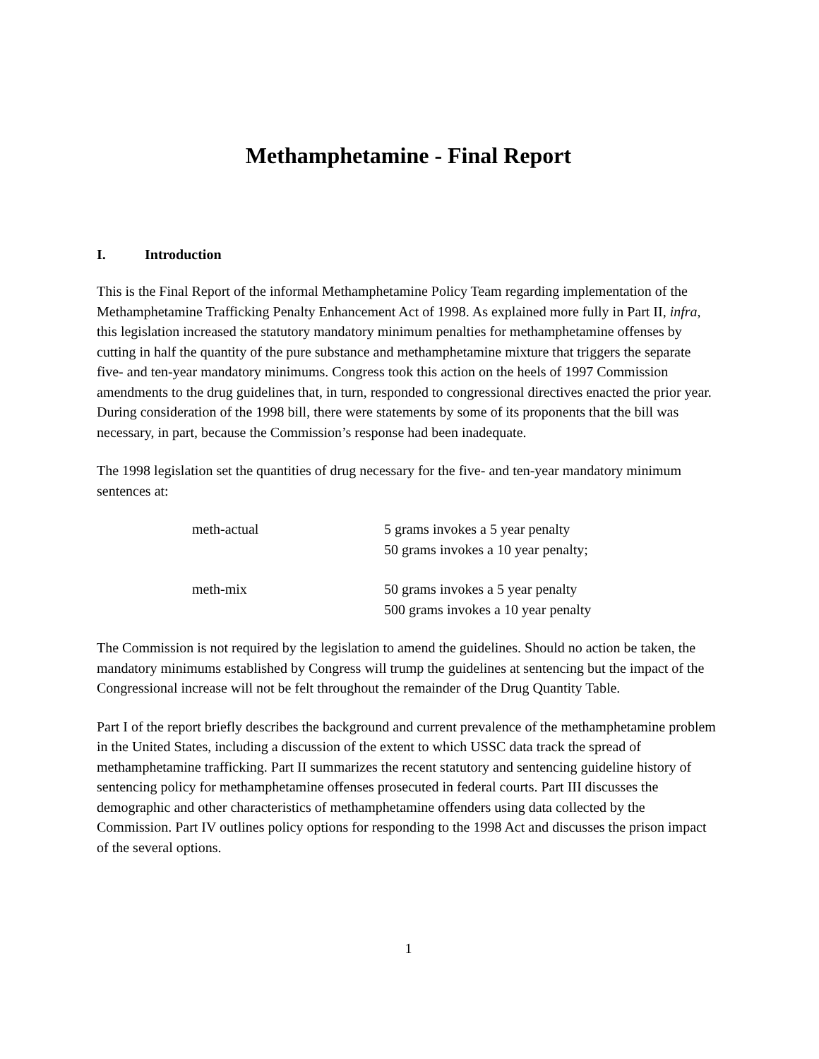Methamphetamine - Final Report
I. Introduction
This is the Final Report of the informal Methamphetamine Policy Team regarding implementation of the Methamphetamine Trafficking Penalty Enhancement Act of 1998. As explained more fully in Part II, infra, this legislation increased the statutory mandatory minimum penalties for methamphetamine offenses by cutting in half the quantity of the pure substance and methamphetamine mixture that triggers the separate five- and ten-year mandatory minimums. Congress took this action on the heels of 1997 Commission amendments to the drug guidelines that, in turn, responded to congressional directives enacted the prior year. During consideration of the 1998 bill, there were statements by some of its proponents that the bill was necessary, in part, because the Commission’s response had been inadequate.
The 1998 legislation set the quantities of drug necessary for the five- and ten-year mandatory minimum sentences at:
| meth-actual | 5 grams invokes a 5 year penalty 50 grams invokes a 10 year penalty; |
| meth-mix | 50 grams invokes a 5 year penalty 500 grams invokes a 10 year penalty |
The Commission is not required by the legislation to amend the guidelines. Should no action be taken, the mandatory minimums established by Congress will trump the guidelines at sentencing but the impact of the Congressional increase will not be felt throughout the remainder of the Drug Quantity Table.
Part I of the report briefly describes the background and current prevalence of the methamphetamine problem in the United States, including a discussion of the extent to which USSC data track the spread of methamphetamine trafficking. Part II summarizes the recent statutory and sentencing guideline history of sentencing policy for methamphetamine offenses prosecuted in federal courts. Part III discusses the demographic and other characteristics of methamphetamine offenders using data collected by the Commission. Part IV outlines policy options for responding to the 1998 Act and discusses the prison impact of the several options.
1